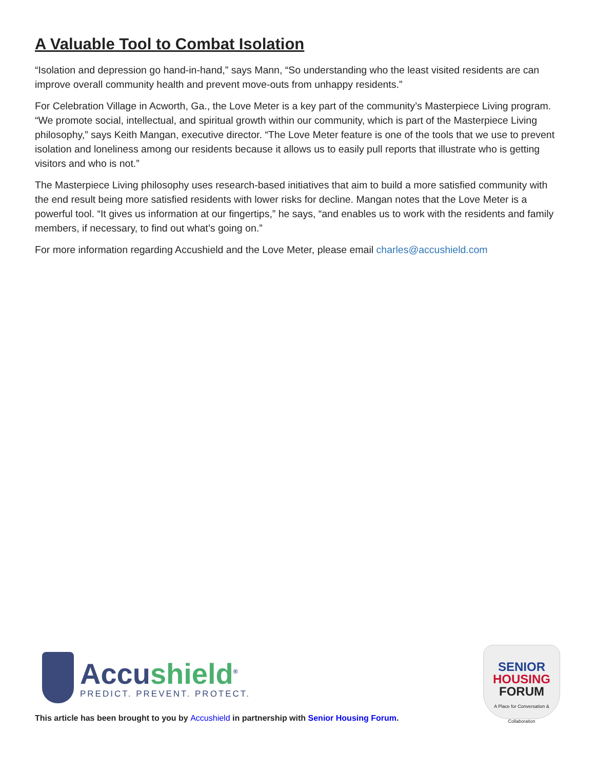A Valuable Tool to Combat Isolation
“Isolation and depression go hand-in-hand,” says Mann, “So understanding who the least visited residents are can improve overall community health and prevent move-outs from unhappy residents.”
For Celebration Village in Acworth, Ga., the Love Meter is a key part of the community’s Masterpiece Living program. “We promote social, intellectual, and spiritual growth within our community, which is part of the Masterpiece Living philosophy,” says Keith Mangan, executive director. “The Love Meter feature is one of the tools that we use to prevent isolation and loneliness among our residents because it allows us to easily pull reports that illustrate who is getting visitors and who is not.”
The Masterpiece Living philosophy uses research-based initiatives that aim to build a more satisfied community with the end result being more satisfied residents with lower risks for decline. Mangan notes that the Love Meter is a powerful tool. “It gives us information at our fingertips,” he says, “and enables us to work with the residents and family members, if necessary, to find out what’s going on.”
For more information regarding Accushield and the Love Meter, please email charles@accushield.com
Accushield<sup>®</sup>
PREDICT. PREVENT. PROTECT.
SENIOR
HOUSING
FORUM
A Place for Conversation & Collaboration
This article has been brought to you by Accushield in partnership with Senior Housing Forum.